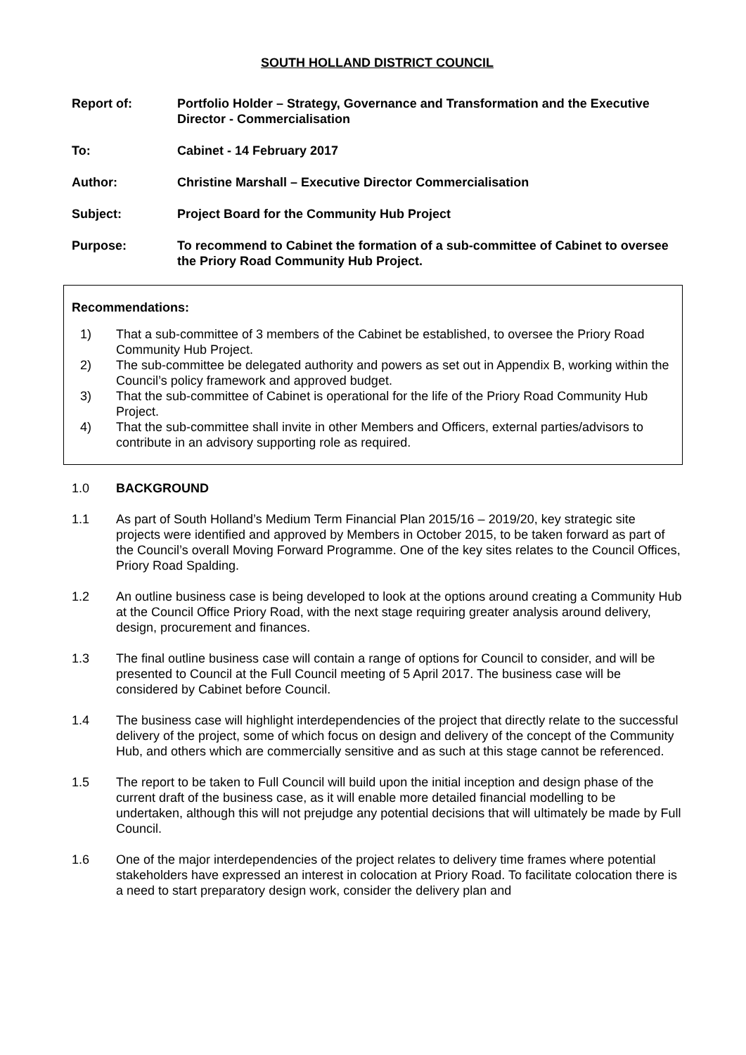SOUTH HOLLAND DISTRICT COUNCIL
Report of: Portfolio Holder – Strategy, Governance and Transformation and the Executive Director - Commercialisation
To: Cabinet - 14 February 2017
Author: Christine Marshall – Executive Director Commercialisation
Subject: Project Board for the Community Hub Project
Purpose: To recommend to Cabinet the formation of a sub-committee of Cabinet to oversee the Priory Road Community Hub Project.
Recommendations:
1) That a sub-committee of 3 members of the Cabinet be established, to oversee the Priory Road Community Hub Project.
2) The sub-committee be delegated authority and powers as set out in Appendix B, working within the Council’s policy framework and approved budget.
3) That the sub-committee of Cabinet is operational for the life of the Priory Road Community Hub Project.
4) That the sub-committee shall invite in other Members and Officers, external parties/advisors to contribute in an advisory supporting role as required.
1.0 BACKGROUND
1.1 As part of South Holland’s Medium Term Financial Plan 2015/16 – 2019/20, key strategic site projects were identified and approved by Members in October 2015, to be taken forward as part of the Council’s overall Moving Forward Programme. One of the key sites relates to the Council Offices, Priory Road Spalding.
1.2 An outline business case is being developed to look at the options around creating a Community Hub at the Council Office Priory Road, with the next stage requiring greater analysis around delivery, design, procurement and finances.
1.3 The final outline business case will contain a range of options for Council to consider, and will be presented to Council at the Full Council meeting of 5 April 2017. The business case will be considered by Cabinet before Council.
1.4 The business case will highlight interdependencies of the project that directly relate to the successful delivery of the project, some of which focus on design and delivery of the concept of the Community Hub, and others which are commercially sensitive and as such at this stage cannot be referenced.
1.5 The report to be taken to Full Council will build upon the initial inception and design phase of the current draft of the business case, as it will enable more detailed financial modelling to be undertaken, although this will not prejudge any potential decisions that will ultimately be made by Full Council.
1.6 One of the major interdependencies of the project relates to delivery time frames where potential stakeholders have expressed an interest in colocation at Priory Road. To facilitate colocation there is a need to start preparatory design work, consider the delivery plan and